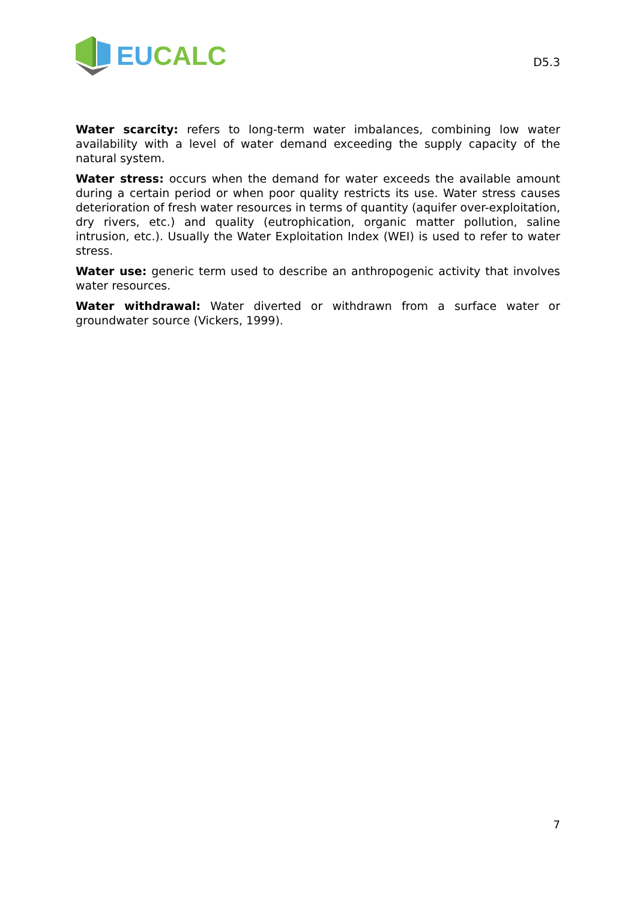EU CALC
D5.3
Water scarcity: refers to long-term water imbalances, combining low water availability with a level of water demand exceeding the supply capacity of the natural system.
Water stress: occurs when the demand for water exceeds the available amount during a certain period or when poor quality restricts its use. Water stress causes deterioration of fresh water resources in terms of quantity (aquifer over-exploitation, dry rivers, etc.) and quality (eutrophication, organic matter pollution, saline intrusion, etc.). Usually the Water Exploitation Index (WEI) is used to refer to water stress.
Water use: generic term used to describe an anthropogenic activity that involves water resources.
Water withdrawal: Water diverted or withdrawn from a surface water or groundwater source (Vickers, 1999).
7